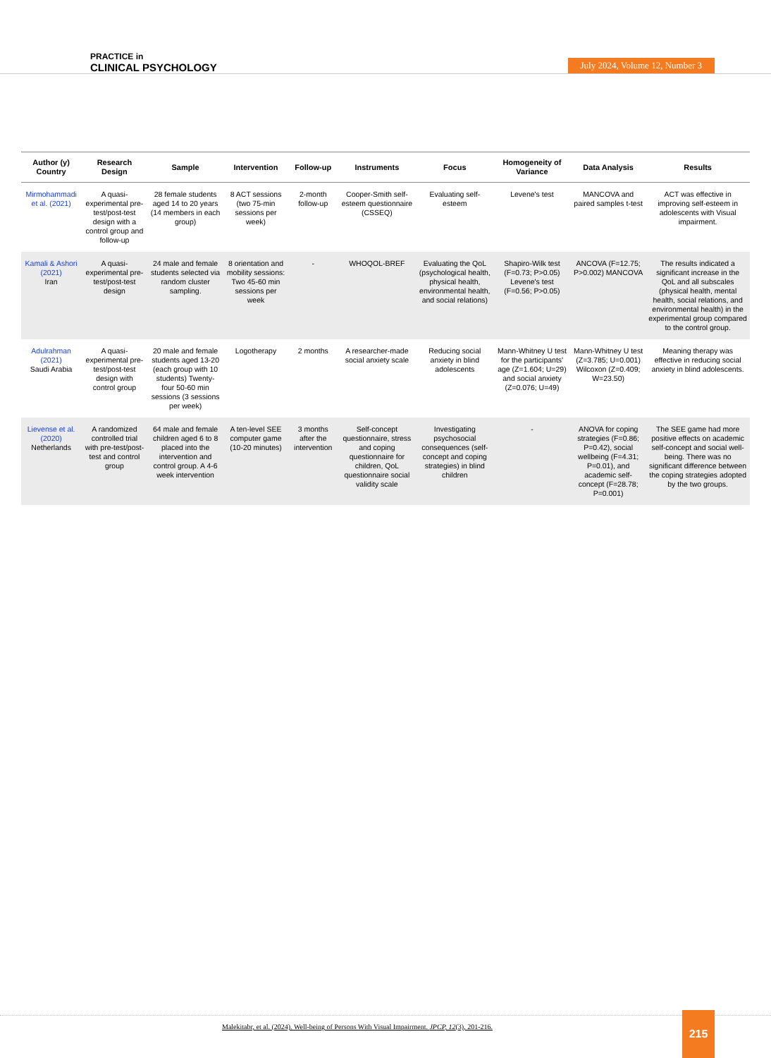PRACTICE in
CLINICAL PSYCHOLOGY
July 2024, Volume 12, Number 3
| Author (y) Country | Research Design | Sample | Intervention | Follow-up | Instruments | Focus | Homogeneity of Variance | Data Analysis | Results |
| --- | --- | --- | --- | --- | --- | --- | --- | --- | --- |
| Mirmohammadi et al. (2021) | A quasi-experimental pre-test/post-test design with a control group and follow-up | 28 female students aged 14 to 20 years (14 members in each group) | 8 ACT sessions (two 75-min sessions per week) | 2-month follow-up | Cooper-Smith self-esteem questionnaire (CSSEQ) | Evaluating self-esteem | Levene's test | MANCOVA and paired samples t-test | ACT was effective in improving self-esteem in adolescents with Visual impairment. |
| Kamali & Ashori (2021) Iran | A quasi-experimental pre-test/post-test design | 24 male and female students selected via random cluster sampling. | 8 orientation and mobility sessions: Two 45-60 min sessions per week | - | WHOQOL-BREF | Evaluating the QoL (psychological health, physical health, environmental health, and social relations) | Shapiro-Wilk test (F=0.73; P>0.05) Levene's test (F=0.56; P>0.05) | ANCOVA (F=12.75; P>0.002) MANCOVA | The results indicated a significant increase in the QoL and all subscales (physical health, mental health, social relations, and environmental health) in the experimental group compared to the control group. |
| Adulrahman (2021) Saudi Arabia | A quasi-experimental pre-test/post-test design with control group | 20 male and female students aged 13-20 (each group with 10 students) Twenty-four 50-60 min sessions (3 sessions per week) | Logotherapy | 2 months | A researcher-made social anxiety scale | Reducing social anxiety in blind adolescents | Mann-Whitney U test for the participants' age (Z=1.604; U=29) and social anxiety (Z=0.076; U=49) | Mann-Whitney U test (Z=3.785; U=0.001) Wilcoxon (Z=0.409; W=23.50) | Meaning therapy was effective in reducing social anxiety in blind adolescents. |
| Lievense et al. (2020) Netherlands | A randomized controlled trial with pre-test/post-test and control group | 64 male and female children aged 6 to 8 placed into the intervention and control group. A 4-6 week intervention | A ten-level SEE computer game (10-20 minutes) | 3 months after the intervention | Self-concept questionnaire, stress and coping questionnaire for children, QoL questionnaire social validity scale | Investigating psychosocial consequences (self-concept and coping strategies) in blind children | - | ANOVA for coping strategies (F=0.86; P=0.42), social wellbeing (F=4.31; P=0.01), and academic self-concept (F=28.78; P=0.001) | The SEE game had more positive effects on academic self-concept and social well-being. There was no significant difference between the coping strategies adopted by the two groups. |
Malekitabr, et al. (2024). Well-being of Persons With Visual Impairment. JPCP, 12(3), 201-216.
215